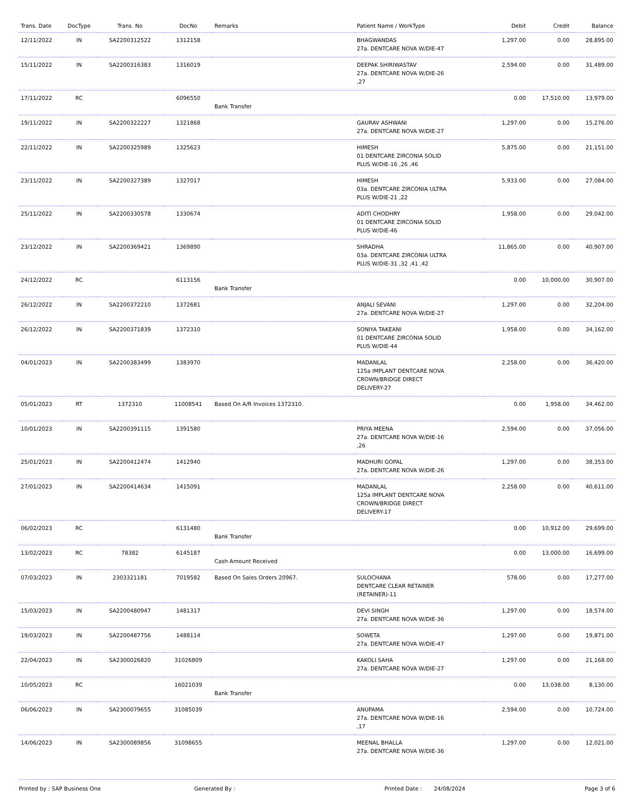| Trans. Date | DocType | Trans. No | DocNo | Remarks | Patient Name / WorkType | Debit | Credit | Balance |
| --- | --- | --- | --- | --- | --- | --- | --- | --- |
| 12/11/2022 | IN | SA2200312522 | 1312158 | | BHAGWANDAS 27a. DENTCARE NOVA W/DIE-47 | 1,297.00 | 0.00 | 28,895.00 |
| 15/11/2022 | IN | SA2200316383 | 1316019 | | DEEPAK SHIRIWASTAV 27a. DENTCARE NOVA W/DIE-26 ,27 | 2,594.00 | 0.00 | 31,489.00 |
| 17/11/2022 | RC | | 6096550 | Bank Transfer | | 0.00 | 17,510.00 | 13,979.00 |
| 19/11/2022 | IN | SA2200322227 | 1321868 | | GAURAV ASHWANI 27a. DENTCARE NOVA W/DIE-27 | 1,297.00 | 0.00 | 15,276.00 |
| 22/11/2022 | IN | SA2200325989 | 1325623 | | HIMESH 01 DENTCARE ZIRCONIA SOLID PLUS W/DIE-16 ,26 ,46 | 5,875.00 | 0.00 | 21,151.00 |
| 23/11/2022 | IN | SA2200327389 | 1327017 | | HIMESH 03a. DENTCARE ZIRCONIA ULTRA PLUS W/DIE-21 ,22 | 5,933.00 | 0.00 | 27,084.00 |
| 25/11/2022 | IN | SA2200330578 | 1330674 | | ADITI CHODHRY 01 DENTCARE ZIRCONIA SOLID PLUS W/DIE-46 | 1,958.00 | 0.00 | 29,042.00 |
| 23/12/2022 | IN | SA2200369421 | 1369890 | | SHRADHA 03a. DENTCARE ZIRCONIA ULTRA PLUS W/DIE-31 ,32 ,41 ,42 | 11,865.00 | 0.00 | 40,907.00 |
| 24/12/2022 | RC | | 6113156 | Bank Transfer | | 0.00 | 10,000.00 | 30,907.00 |
| 26/12/2022 | IN | SA2200372210 | 1372681 | | ANJALI SEVANI 27a. DENTCARE NOVA W/DIE-27 | 1,297.00 | 0.00 | 32,204.00 |
| 26/12/2022 | IN | SA2200371839 | 1372310 | | SONIYA TAKEANI 01 DENTCARE ZIRCONIA SOLID PLUS W/DIE-44 | 1,958.00 | 0.00 | 34,162.00 |
| 04/01/2023 | IN | SA2200383499 | 1383970 | | MADANLAL 125a IMPLANT DENTCARE NOVA CROWN/BRIDGE DIRECT DELIVERY-27 | 2,258.00 | 0.00 | 36,420.00 |
| 05/01/2023 | RT | 1372310 | 11008541 | Based On A/R Invoices 1372310. | | 0.00 | 1,958.00 | 34,462.00 |
| 10/01/2023 | IN | SA2200391115 | 1391580 | | PRIYA MEENA 27a. DENTCARE NOVA W/DIE-16 ,26 | 2,594.00 | 0.00 | 37,056.00 |
| 25/01/2023 | IN | SA2200412474 | 1412940 | | MADHURI GOPAL 27a. DENTCARE NOVA W/DIE-26 | 1,297.00 | 0.00 | 38,353.00 |
| 27/01/2023 | IN | SA2200414634 | 1415091 | | MADANLAL 125a IMPLANT DENTCARE NOVA CROWN/BRIDGE DIRECT DELIVERY-17 | 2,258.00 | 0.00 | 40,611.00 |
| 06/02/2023 | RC | | 6131480 | Bank Transfer | | 0.00 | 10,912.00 | 29,699.00 |
| 13/02/2023 | RC | 78382 | 6145187 | Cash Amount Received | | 0.00 | 13,000.00 | 16,699.00 |
| 07/03/2023 | IN | 2303321181 | 7019582 | Based On Sales Orders 20967. | SULOCHANA DENTCARE CLEAR RETAINER (RETAINER)-11 | 578.00 | 0.00 | 17,277.00 |
| 15/03/2023 | IN | SA2200480947 | 1481317 | | DEVI SINGH 27a. DENTCARE NOVA W/DIE-36 | 1,297.00 | 0.00 | 18,574.00 |
| 19/03/2023 | IN | SA2200487756 | 1488114 | | SOWETA 27a. DENTCARE NOVA W/DIE-47 | 1,297.00 | 0.00 | 19,871.00 |
| 22/04/2023 | IN | SA2300026820 | 31026809 | | KAKOLI SAHA 27a. DENTCARE NOVA W/DIE-27 | 1,297.00 | 0.00 | 21,168.00 |
| 10/05/2023 | RC | | 16021039 | Bank Transfer | | 0.00 | 13,038.00 | 8,130.00 |
| 06/06/2023 | IN | SA2300079655 | 31085039 | | ANUPAMA 27a. DENTCARE NOVA W/DIE-16 ,17 | 2,594.00 | 0.00 | 10,724.00 |
| 14/06/2023 | IN | SA2300089856 | 31098655 | | MEENAL BHALLA 27a. DENTCARE NOVA W/DIE-36 | 1,297.00 | 0.00 | 12,021.00 |
Printed by : SAP Business One Generated By : Printed Date : 24/08/2024 Page 3 of 6